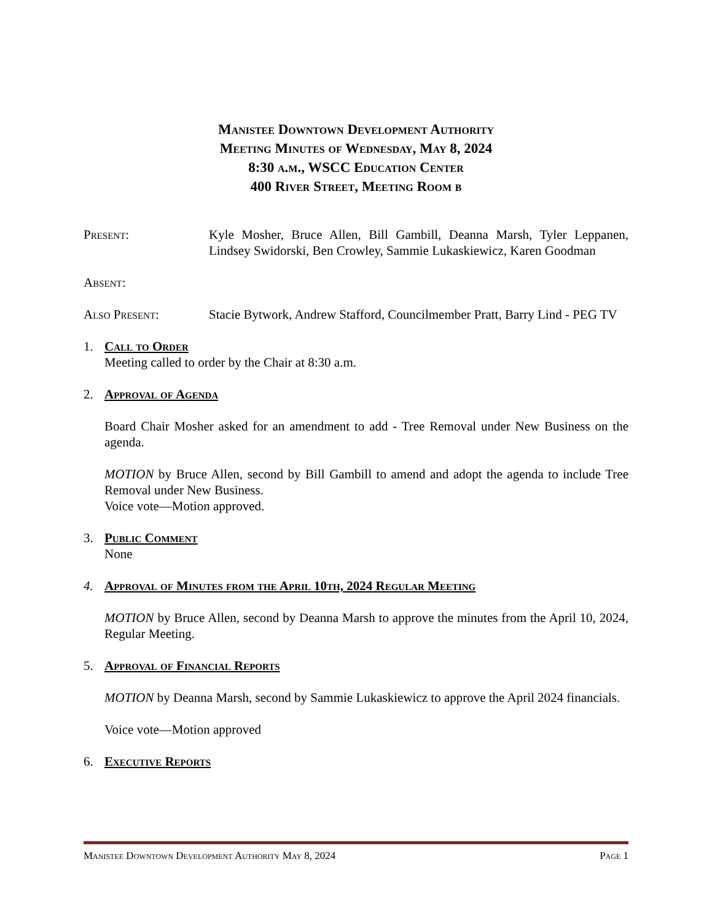Manistee Downtown Development Authority
Meeting Minutes of Wednesday, May 8, 2024
8:30 a.m., WSCC Education Center
400 River Street, Meeting Room b
Present: Kyle Mosher, Bruce Allen, Bill Gambill, Deanna Marsh, Tyler Leppanen, Lindsey Swidorski, Ben Crowley, Sammie Lukaskiewicz, Karen Goodman
Absent:
Also Present: Stacie Bytwork, Andrew Stafford, Councilmember Pratt, Barry Lind - PEG TV
1. Call to Order
Meeting called to order by the Chair at 8:30 a.m.
2. Approval of Agenda
Board Chair Mosher asked for an amendment to add - Tree Removal under New Business on the agenda.
MOTION by Bruce Allen, second by Bill Gambill to amend and adopt the agenda to include Tree Removal under New Business.
Voice vote—Motion approved.
3. Public Comment
None
4. Approval of Minutes from the April 10th, 2024 Regular Meeting
MOTION by Bruce Allen, second by Deanna Marsh to approve the minutes from the April 10, 2024, Regular Meeting.
5. Approval of Financial Reports
MOTION by Deanna Marsh, second by Sammie Lukaskiewicz to approve the April 2024 financials.
Voice vote—Motion approved
6. Executive Reports
Manistee Downtown Development Authority May 8, 2024 Page 1